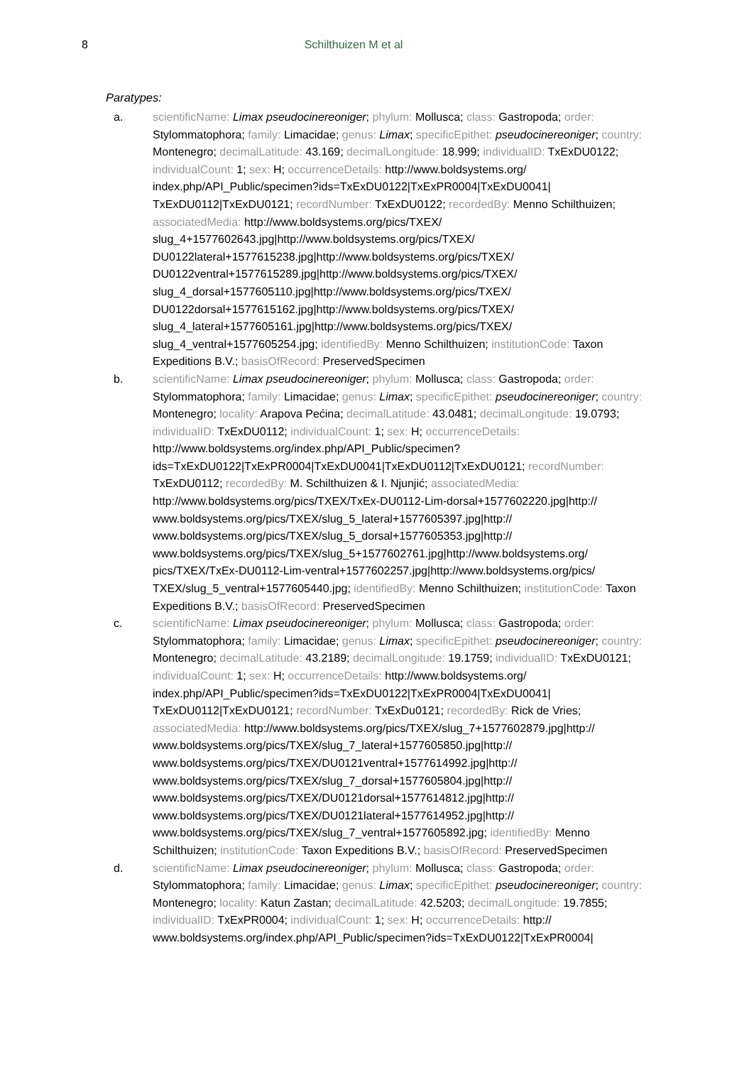8 Schilthuizen M et al
Paratypes:
a. scientificName: Limax pseudocinereoniger; phylum: Mollusca; class: Gastropoda; order: Stylommatophora; family: Limacidae; genus: Limax; specificEpithet: pseudocinereoniger; country: Montenegro; decimalLatitude: 43.169; decimalLongitude: 18.999; individualID: TxExDU0122; individualCount: 1; sex: H; occurrenceDetails: http://www.boldsystems.org/ index.php/API_Public/specimen?ids=TxExDU0122|TxExPR0004|TxExDU0041| TxExDU0112|TxExDU0121; recordNumber: TxExDU0122; recordedBy: Menno Schilthuizen; associatedMedia: http://www.boldsystems.org/pics/TXEX/ slug_4+1577602643.jpg|http://www.boldsystems.org/pics/TXEX/ DU0122lateral+1577615238.jpg|http://www.boldsystems.org/pics/TXEX/ DU0122ventral+1577615289.jpg|http://www.boldsystems.org/pics/TXEX/ slug_4_dorsal+1577605110.jpg|http://www.boldsystems.org/pics/TXEX/ DU0122dorsal+1577615162.jpg|http://www.boldsystems.org/pics/TXEX/ slug_4_lateral+1577605161.jpg|http://www.boldsystems.org/pics/TXEX/ slug_4_ventral+1577605254.jpg; identifiedBy: Menno Schilthuizen; institutionCode: Taxon Expeditions B.V.; basisOfRecord: PreservedSpecimen
b. scientificName: Limax pseudocinereoniger; phylum: Mollusca; class: Gastropoda; order: Stylommatophora; family: Limacidae; genus: Limax; specificEpithet: pseudocinereoniger; country: Montenegro; locality: Arapova Pećina; decimalLatitude: 43.0481; decimalLongitude: 19.0793; individualID: TxExDU0112; individualCount: 1; sex: H; occurrenceDetails: http://www.boldsystems.org/index.php/API_Public/specimen? ids=TxExDU0122|TxExPR0004|TxExDU0041|TxExDU0112|TxExDU0121; recordNumber: TxExDU0112; recordedBy: M. Schilthuizen & I. Njunjić; associatedMedia: http://www.boldsystems.org/pics/TXEX/TxEx-DU0112-Lim-dorsal+1577602220.jpg|http:// www.boldsystems.org/pics/TXEX/slug_5_lateral+1577605397.jpg|http:// www.boldsystems.org/pics/TXEX/slug_5_dorsal+1577605353.jpg|http:// www.boldsystems.org/pics/TXEX/slug_5+1577602761.jpg|http://www.boldsystems.org/ pics/TXEX/TxEx-DU0112-Lim-ventral+1577602257.jpg|http://www.boldsystems.org/pics/ TXEX/slug_5_ventral+1577605440.jpg; identifiedBy: Menno Schilthuizen; institutionCode: Taxon Expeditions B.V.; basisOfRecord: PreservedSpecimen
c. scientificName: Limax pseudocinereoniger; phylum: Mollusca; class: Gastropoda; order: Stylommatophora; family: Limacidae; genus: Limax; specificEpithet: pseudocinereoniger; country: Montenegro; decimalLatitude: 43.2189; decimalLongitude: 19.1759; individualID: TxExDU0121; individualCount: 1; sex: H; occurrenceDetails: http://www.boldsystems.org/ index.php/API_Public/specimen?ids=TxExDU0122|TxExPR0004|TxExDU0041| TxExDU0112|TxExDU0121; recordNumber: TxExDu0121; recordedBy: Rick de Vries; associatedMedia: http://www.boldsystems.org/pics/TXEX/slug_7+1577602879.jpg|http:// www.boldsystems.org/pics/TXEX/slug_7_lateral+1577605850.jpg|http:// www.boldsystems.org/pics/TXEX/DU0121ventral+1577614992.jpg|http:// www.boldsystems.org/pics/TXEX/slug_7_dorsal+1577605804.jpg|http:// www.boldsystems.org/pics/TXEX/DU0121dorsal+1577614812.jpg|http:// www.boldsystems.org/pics/TXEX/DU0121lateral+1577614952.jpg|http:// www.boldsystems.org/pics/TXEX/slug_7_ventral+1577605892.jpg; identifiedBy: Menno Schilthuizen; institutionCode: Taxon Expeditions B.V.; basisOfRecord: PreservedSpecimen
d. scientificName: Limax pseudocinereoniger; phylum: Mollusca; class: Gastropoda; order: Stylommatophora; family: Limacidae; genus: Limax; specificEpithet: pseudocinereoniger; country: Montenegro; locality: Katun Zastan; decimalLatitude: 42.5203; decimalLongitude: 19.7855; individualID: TxExPR0004; individualCount: 1; sex: H; occurrenceDetails: http:// www.boldsystems.org/index.php/API_Public/specimen?ids=TxExDU0122|TxExPR0004|